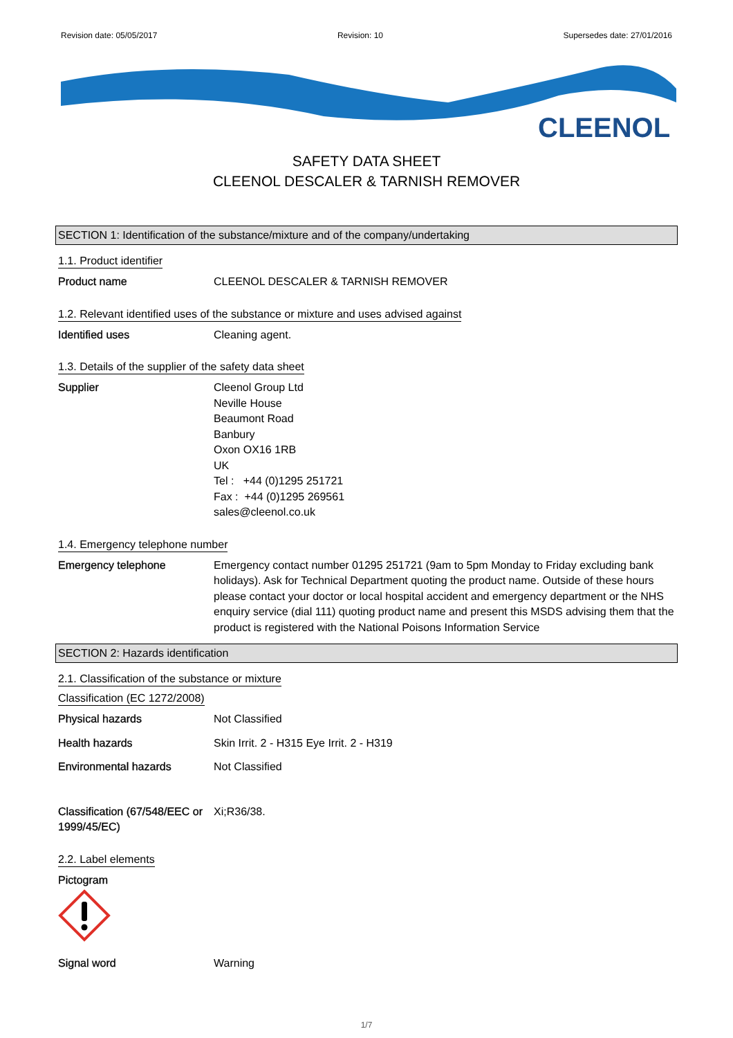Revision date: 05/05/2017 Revision: 10 Supersedes date: 27/01/2016
CLEENOL
SAFETY DATA SHEET
CLEENOL DESCALER & TARNISH REMOVER
SECTION 1: Identification of the substance/mixture and of the company/undertaking
1.1. Product identifier
Product name CLEENOL DESCALER & TARNISH REMOVER
1.2. Relevant identified uses of the substance or mixture and uses advised against
Identified uses Cleaning agent.
1.3. Details of the supplier of the safety data sheet
Supplier Cleenol Group Ltd
Neville House
Beaumont Road
Banbury
Oxon OX16 1RB
UK
Tel : +44 (0)1295 251721
Fax : +44 (0)1295 269561
sales@cleenol.co.uk
1.4. Emergency telephone number
Emergency telephone Emergency contact number 01295 251721 (9am to 5pm Monday to Friday excluding bank holidays). Ask for Technical Department quoting the product name. Outside of these hours please contact your doctor or local hospital accident and emergency department or the NHS enquiry service (dial 111) quoting product name and present this MSDS advising them that the product is registered with the National Poisons Information Service
SECTION 2: Hazards identification
2.1. Classification of the substance or mixture
Classification (EC 1272/2008)
Physical hazards Not Classified
Health hazards Skin Irrit. 2 - H315 Eye Irrit. 2 - H319
Environmental hazards Not Classified
Classification (67/548/EEC or 1999/45/EC)
Xi;R36/38.
2.2. Label elements
Pictogram
Signal word Warning
1/7